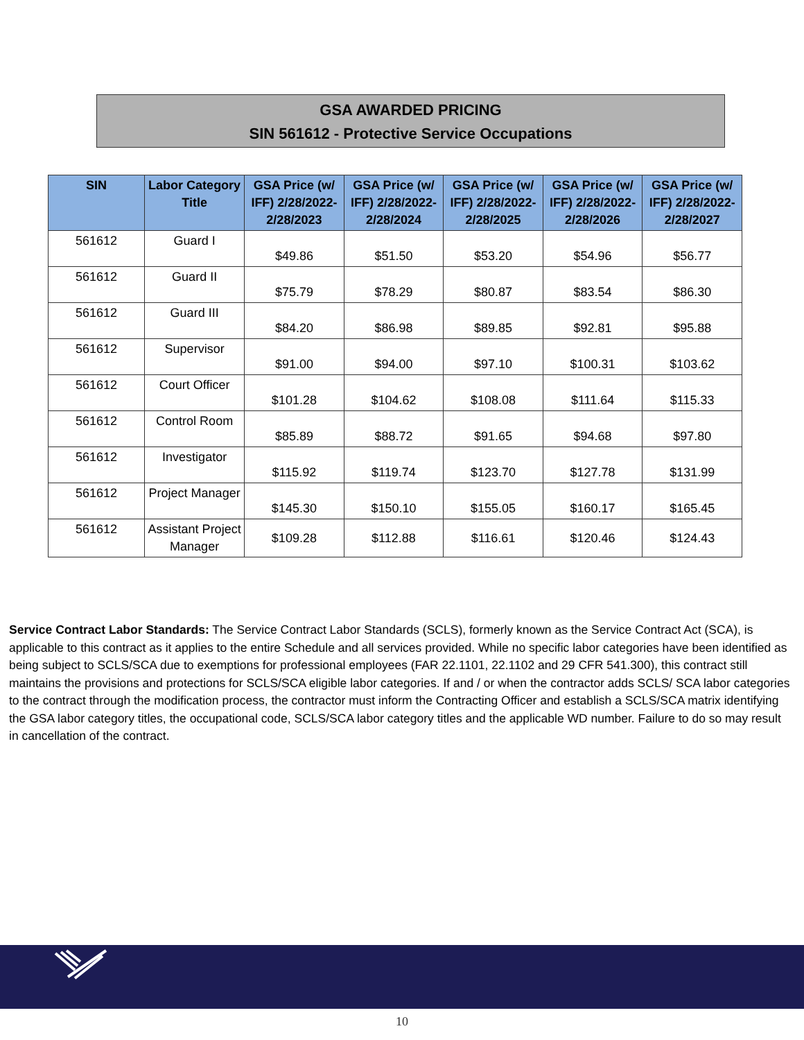GSA AWARDED PRICING
SIN 561612 - Protective Service Occupations
| SIN | Labor Category Title | GSA Price (w/ IFF) 2/28/2022- 2/28/2023 | GSA Price (w/ IFF) 2/28/2022- 2/28/2024 | GSA Price (w/ IFF) 2/28/2022- 2/28/2025 | GSA Price (w/ IFF) 2/28/2022- 2/28/2026 | GSA Price (w/ IFF) 2/28/2022- 2/28/2027 |
| --- | --- | --- | --- | --- | --- | --- |
| 561612 | Guard I | $49.86 | $51.50 | $53.20 | $54.96 | $56.77 |
| 561612 | Guard II | $75.79 | $78.29 | $80.87 | $83.54 | $86.30 |
| 561612 | Guard III | $84.20 | $86.98 | $89.85 | $92.81 | $95.88 |
| 561612 | Supervisor | $91.00 | $94.00 | $97.10 | $100.31 | $103.62 |
| 561612 | Court Officer | $101.28 | $104.62 | $108.08 | $111.64 | $115.33 |
| 561612 | Control Room | $85.89 | $88.72 | $91.65 | $94.68 | $97.80 |
| 561612 | Investigator | $115.92 | $119.74 | $123.70 | $127.78 | $131.99 |
| 561612 | Project Manager | $145.30 | $150.10 | $155.05 | $160.17 | $165.45 |
| 561612 | Assistant Project Manager | $109.28 | $112.88 | $116.61 | $120.46 | $124.43 |
Service Contract Labor Standards: The Service Contract Labor Standards (SCLS), formerly known as the Service Contract Act (SCA), is applicable to this contract as it applies to the entire Schedule and all services provided. While no specific labor categories have been identified as being subject to SCLS/SCA due to exemptions for professional employees (FAR 22.1101, 22.1102 and 29 CFR 541.300), this contract still maintains the provisions and protections for SCLS/SCA eligible labor categories. If and / or when the contractor adds SCLS/ SCA labor categories to the contract through the modification process, the contractor must inform the Contracting Officer and establish a SCLS/SCA matrix identifying the GSA labor category titles, the occupational code, SCLS/SCA labor category titles and the applicable WD number. Failure to do so may result in cancellation of the contract.
10